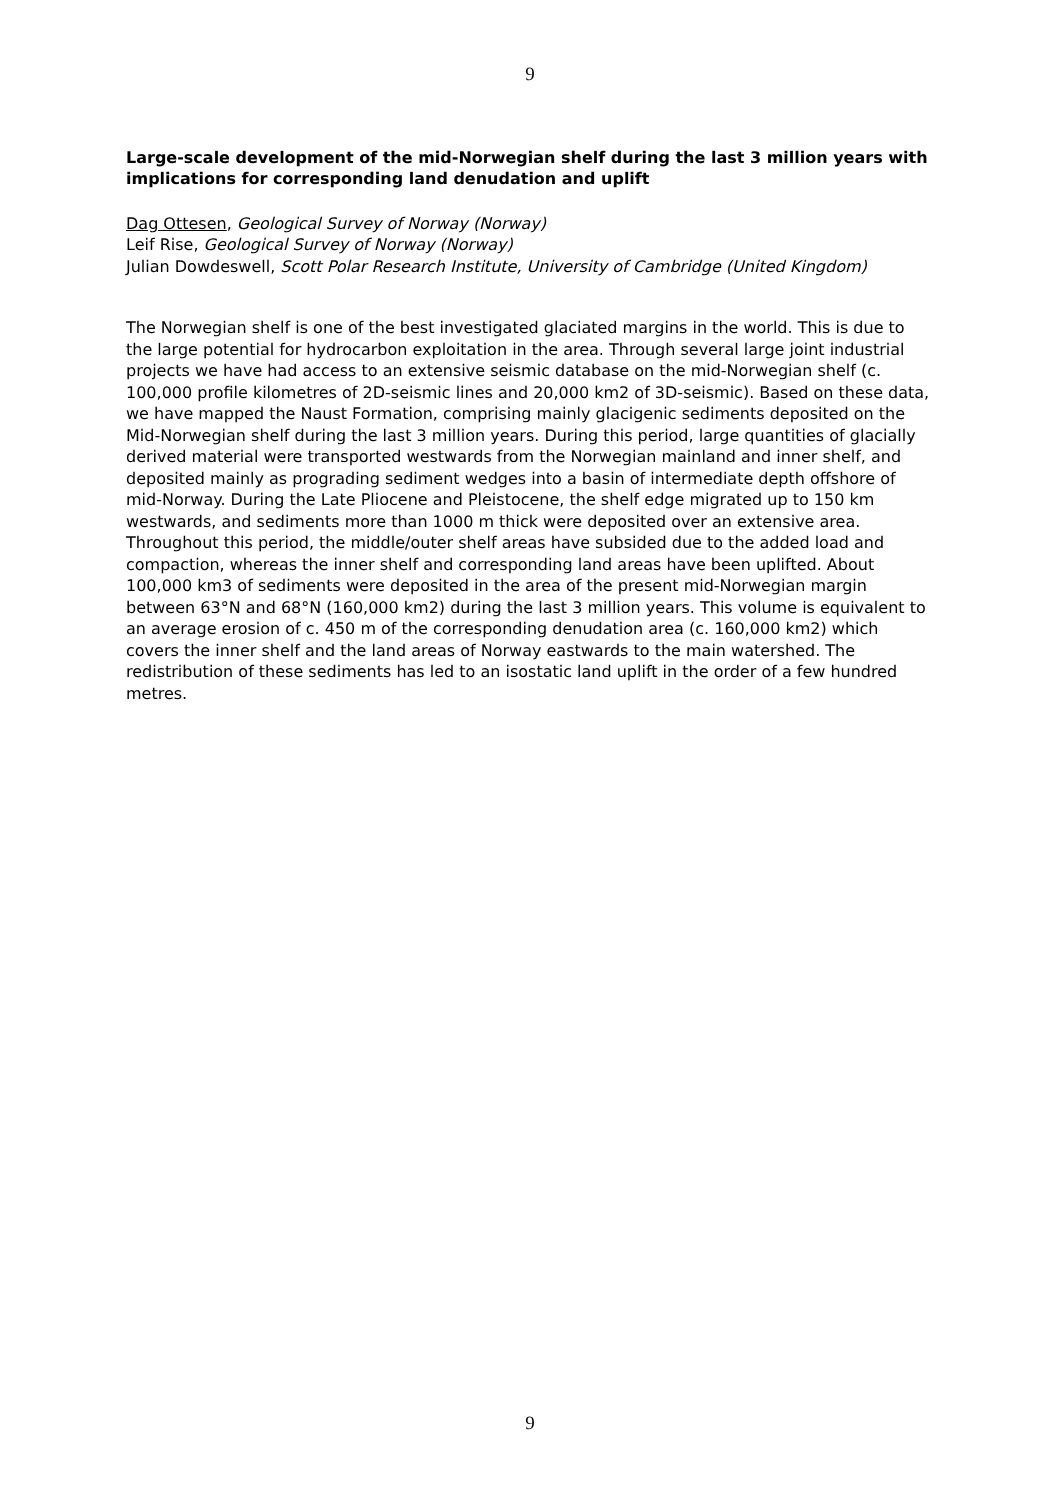9
Large-scale development of the mid-Norwegian shelf during the last 3 million years with implications for corresponding land denudation and uplift
Dag Ottesen, Geological Survey of Norway (Norway)
Leif Rise, Geological Survey of Norway (Norway)
Julian Dowdeswell, Scott Polar Research Institute, University of Cambridge (United Kingdom)
The Norwegian shelf is one of the best investigated glaciated margins in the world. This is due to the large potential for hydrocarbon exploitation in the area. Through several large joint industrial projects we have had access to an extensive seismic database on the mid-Norwegian shelf (c. 100,000 profile kilometres of 2D-seismic lines and 20,000 km2 of 3D-seismic). Based on these data, we have mapped the Naust Formation, comprising mainly glacigenic sediments deposited on the Mid-Norwegian shelf during the last 3 million years. During this period, large quantities of glacially derived material were transported westwards from the Norwegian mainland and inner shelf, and deposited mainly as prograding sediment wedges into a basin of intermediate depth offshore of mid-Norway. During the Late Pliocene and Pleistocene, the shelf edge migrated up to 150 km westwards, and sediments more than 1000 m thick were deposited over an extensive area. Throughout this period, the middle/outer shelf areas have subsided due to the added load and compaction, whereas the inner shelf and corresponding land areas have been uplifted. About 100,000 km3 of sediments were deposited in the area of the present mid-Norwegian margin between 63°N and 68°N (160,000 km2) during the last 3 million years. This volume is equivalent to an average erosion of c. 450 m of the corresponding denudation area (c. 160,000 km2) which covers the inner shelf and the land areas of Norway eastwards to the main watershed. The redistribution of these sediments has led to an isostatic land uplift in the order of a few hundred metres.
9